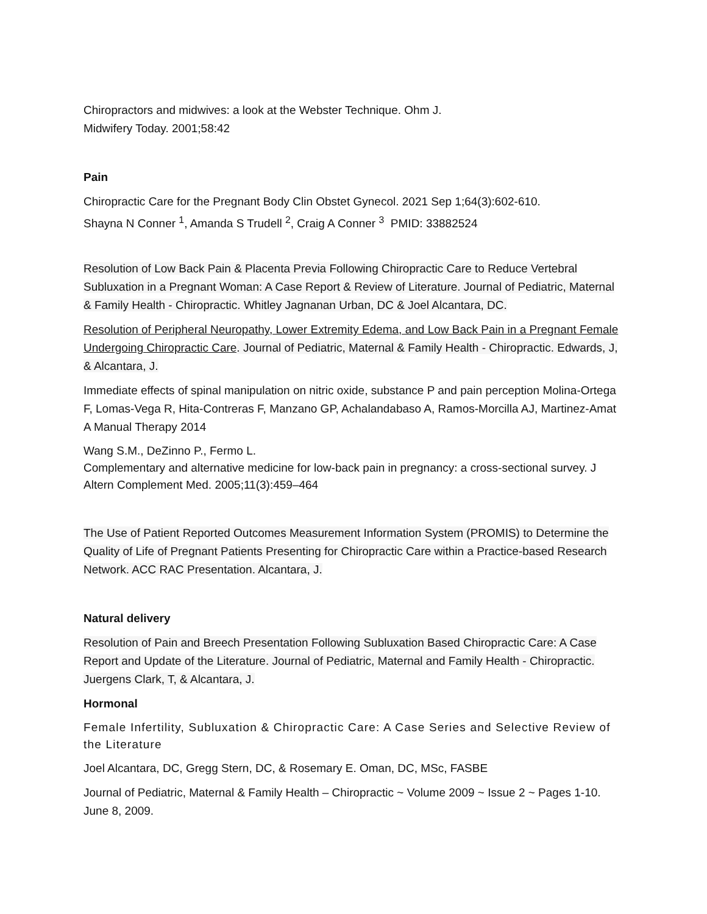Chiropractors and midwives: a look at the Webster Technique. Ohm J.
Midwifery Today. 2001;58:42
Pain
Chiropractic Care for the Pregnant Body Clin Obstet Gynecol. 2021 Sep 1;64(3):602-610.
Shayna N Conner <sup>1</sup>, Amanda S Trudell <sup>2</sup>, Craig A Conner <sup>3</sup> PMID: 33882524
Resolution of Low Back Pain & Placenta Previa Following Chiropractic Care to Reduce Vertebral Subluxation in a Pregnant Woman: A Case Report & Review of Literature. Journal of Pediatric, Maternal & Family Health - Chiropractic. Whitley Jagnanan Urban, DC & Joel Alcantara, DC.
Resolution of Peripheral Neuropathy, Lower Extremity Edema, and Low Back Pain in a Pregnant Female Undergoing Chiropractic Care. Journal of Pediatric, Maternal & Family Health - Chiropractic. Edwards, J, & Alcantara, J.
Immediate effects of spinal manipulation on nitric oxide, substance P and pain perception Molina-Ortega F, Lomas-Vega R, Hita-Contreras F, Manzano GP, Achalandabaso A, Ramos-Morcilla AJ, Martinez-Amat A Manual Therapy 2014
Wang S.M., DeZinno P., Fermo L.
Complementary and alternative medicine for low-back pain in pregnancy: a cross-sectional survey. J Altern Complement Med. 2005;11(3):459–464
The Use of Patient Reported Outcomes Measurement Information System (PROMIS) to Determine the Quality of Life of Pregnant Patients Presenting for Chiropractic Care within a Practice-based Research Network. ACC RAC Presentation. Alcantara, J.
Natural delivery
Resolution of Pain and Breech Presentation Following Subluxation Based Chiropractic Care: A Case Report and Update of the Literature. Journal of Pediatric, Maternal and Family Health - Chiropractic. Juergens Clark, T, & Alcantara, J.
Hormonal
Female Infertility, Subluxation & Chiropractic Care: A Case Series and Selective Review of the Literature
Joel Alcantara, DC, Gregg Stern, DC, & Rosemary E. Oman, DC, MSc, FASBE
Journal of Pediatric, Maternal & Family Health – Chiropractic ~ Volume 2009 ~ Issue 2 ~ Pages 1-10. June 8, 2009.